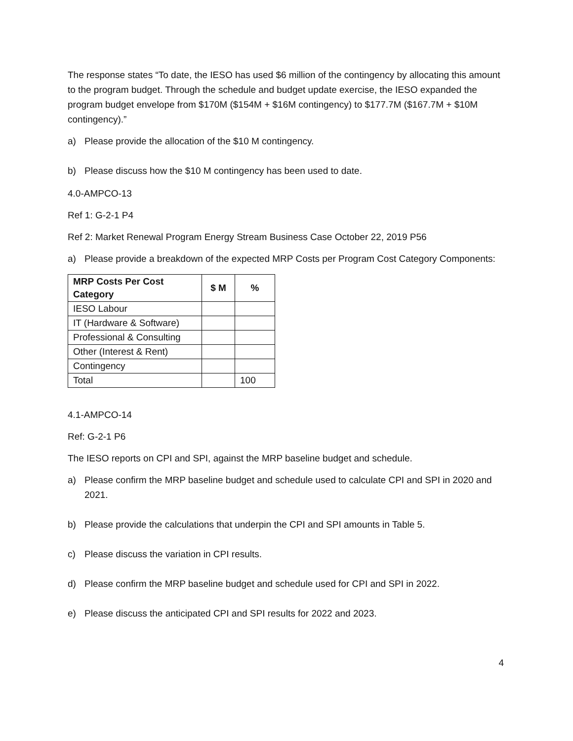The response states “To date, the IESO has used $6 million of the contingency by allocating this amount to the program budget. Through the schedule and budget update exercise, the IESO expanded the program budget envelope from $170M ($154M + $16M contingency) to $177.7M ($167.7M + $10M contingency).”
a) Please provide the allocation of the $10 M contingency.
b) Please discuss how the $10 M contingency has been used to date.
4.0-AMPCO-13
Ref 1: G-2-1 P4
Ref 2: Market Renewal Program Energy Stream Business Case October 22, 2019 P56
a) Please provide a breakdown of the expected MRP Costs per Program Cost Category Components:
| MRP Costs Per Cost Category | $ M | % |
| --- | --- | --- |
| IESO Labour | | |
| IT (Hardware & Software) | | |
| Professional & Consulting | | |
| Other (Interest & Rent) | | |
| Contingency | | |
| Total | | 100 |
4.1-AMPCO-14
Ref: G-2-1 P6
The IESO reports on CPI and SPI, against the MRP baseline budget and schedule.
a) Please confirm the MRP baseline budget and schedule used to calculate CPI and SPI in 2020 and 2021.
b) Please provide the calculations that underpin the CPI and SPI amounts in Table 5.
c) Please discuss the variation in CPI results.
d) Please confirm the MRP baseline budget and schedule used for CPI and SPI in 2022.
e) Please discuss the anticipated CPI and SPI results for 2022 and 2023.
4